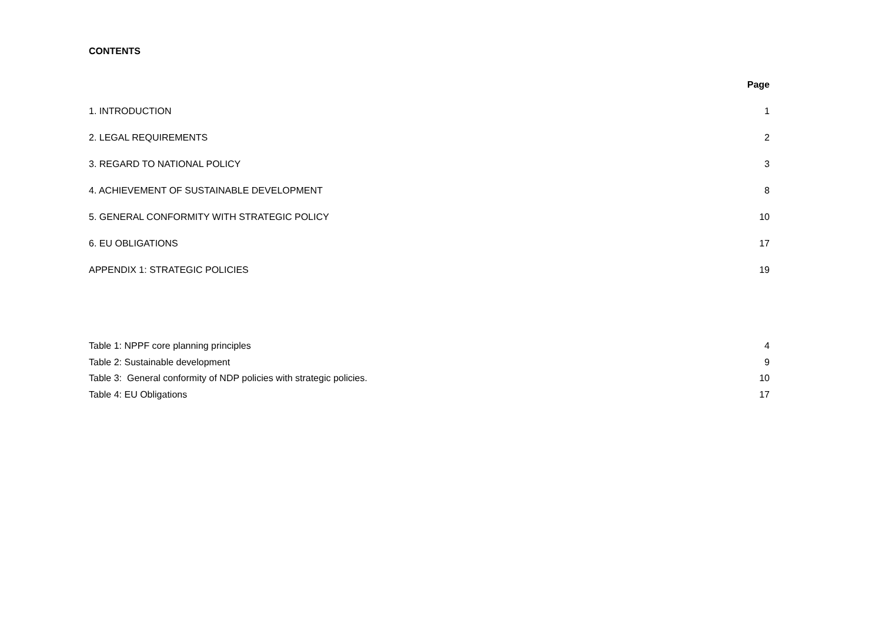CONTENTS
Page
1. INTRODUCTION 1
2. LEGAL REQUIREMENTS 2
3. REGARD TO NATIONAL POLICY 3
4. ACHIEVEMENT OF SUSTAINABLE DEVELOPMENT 8
5. GENERAL CONFORMITY WITH STRATEGIC POLICY 10
6. EU OBLIGATIONS 17
APPENDIX 1: STRATEGIC POLICIES 19
Table 1: NPPF core planning principles 4
Table 2: Sustainable development 9
Table 3: General conformity of NDP policies with strategic policies. 10
Table 4: EU Obligations 17